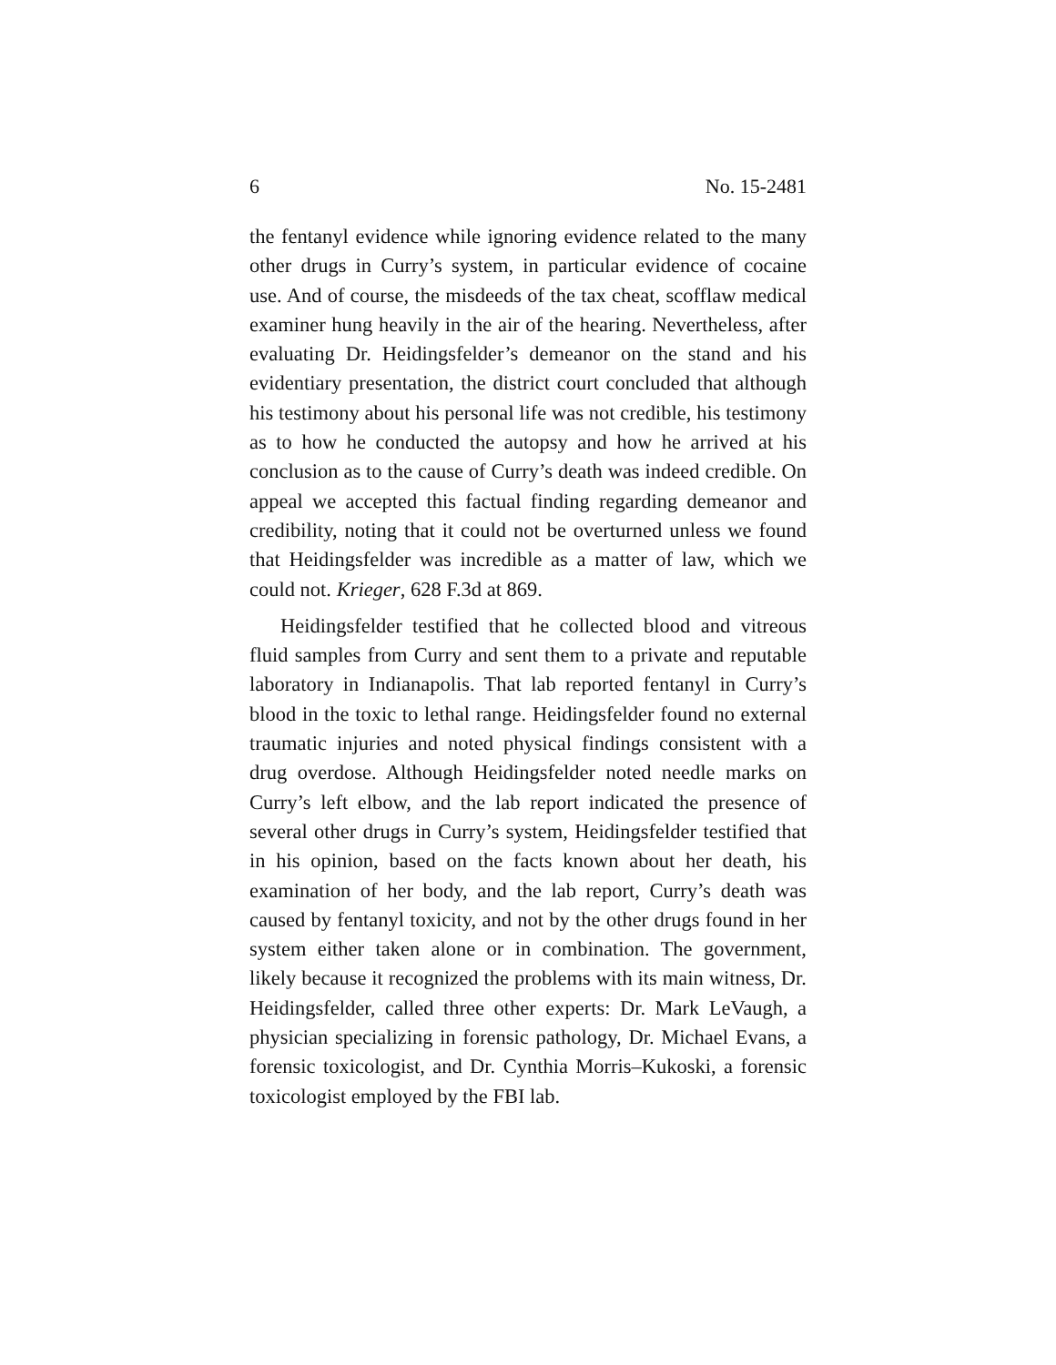6 No. 15-2481
the fentanyl evidence while ignoring evidence related to the many other drugs in Curry’s system, in particular evidence of cocaine use. And of course, the misdeeds of the tax cheat, scofflaw medical examiner hung heavily in the air of the hearing. Nevertheless, after evaluating Dr. Heidingsfelder’s demeanor on the stand and his evidentiary presentation, the district court concluded that although his testimony about his personal life was not credible, his testimony as to how he conducted the autopsy and how he arrived at his conclusion as to the cause of Curry’s death was indeed credible. On appeal we accepted this factual finding regarding demeanor and credibility, noting that it could not be overturned unless we found that Heidingsfelder was incredible as a matter of law, which we could not. Krieger, 628 F.3d at 869.
Heidingsfelder testified that he collected blood and vitreous fluid samples from Curry and sent them to a private and reputable laboratory in Indianapolis. That lab reported fentanyl in Curry’s blood in the toxic to lethal range. Heidingsfelder found no external traumatic injuries and noted physical findings consistent with a drug overdose. Although Heidingsfelder noted needle marks on Curry’s left elbow, and the lab report indicated the presence of several other drugs in Curry’s system, Heidingsfelder testified that in his opinion, based on the facts known about her death, his examination of her body, and the lab report, Curry’s death was caused by fentanyl toxicity, and not by the other drugs found in her system either taken alone or in combination. The government, likely because it recognized the problems with its main witness, Dr. Heidingsfelder, called three other experts: Dr. Mark LeVaugh, a physician specializing in forensic pathology, Dr. Michael Evans, a forensic toxicologist, and Dr. Cynthia Morris–Kukoski, a forensic toxicologist employed by the FBI lab.